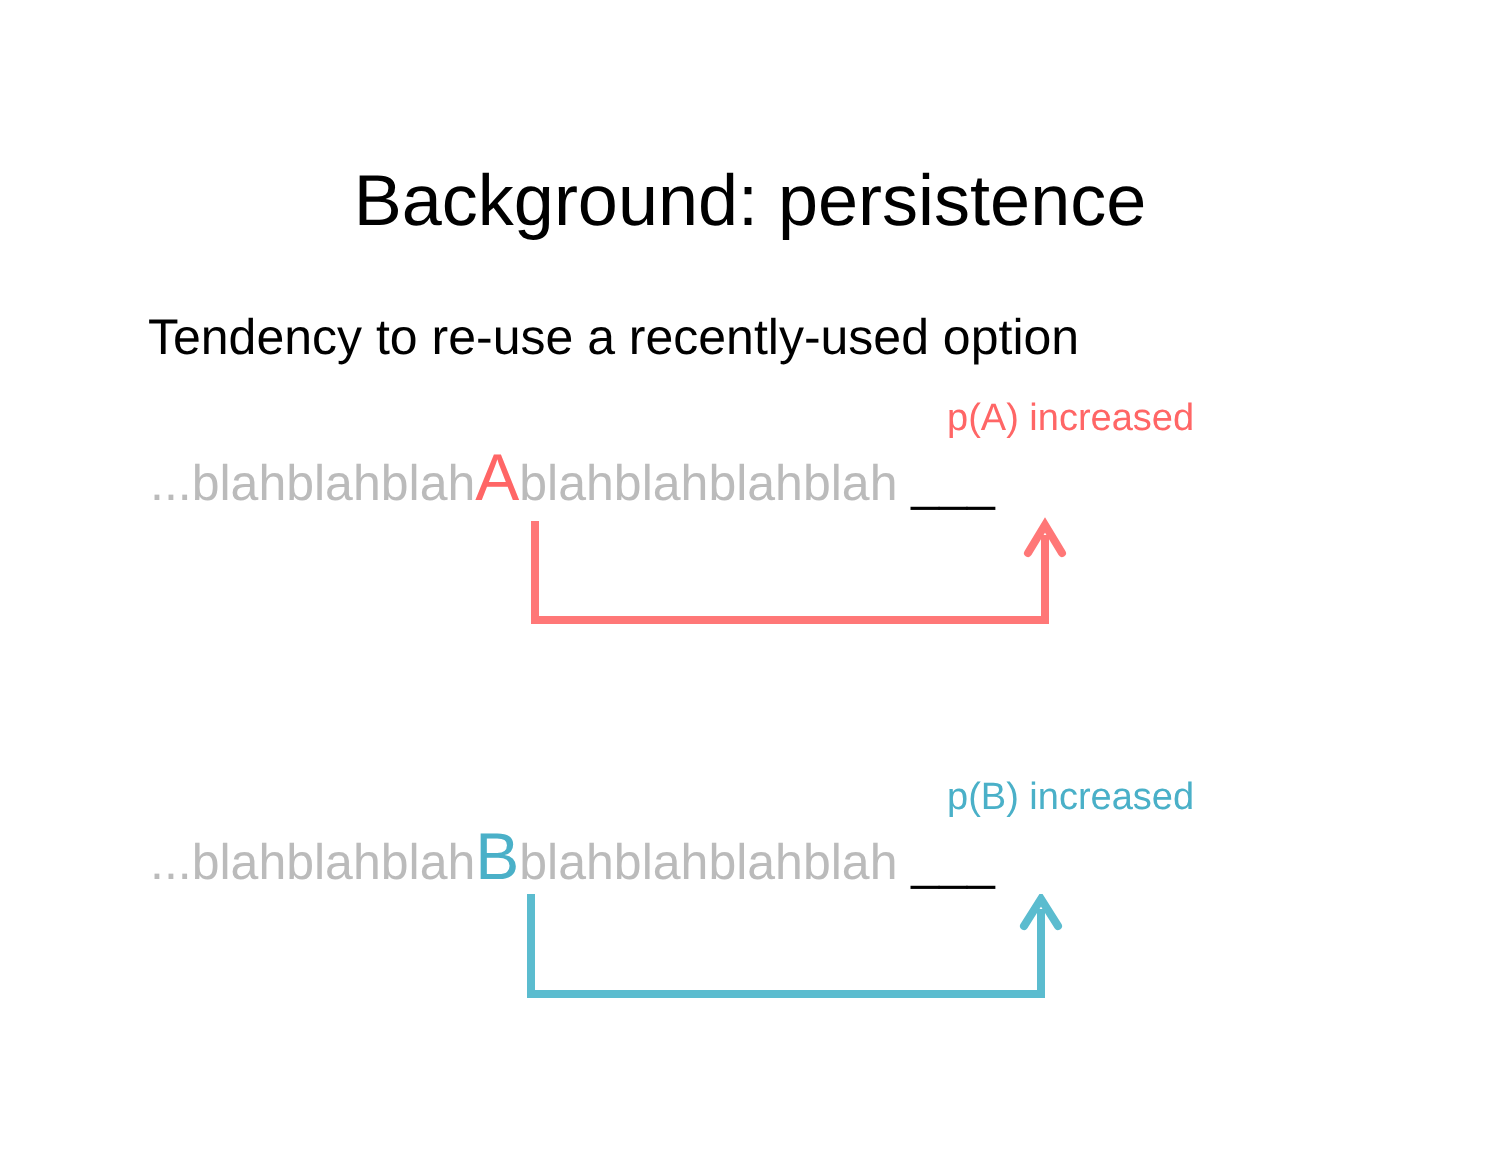Background: persistence
Tendency to re-use a recently-used option
p(A) increased
...blahblahblahAblahblahblahblah ___
p(B) increased
...blahblahblahBblahblahblahblah ___